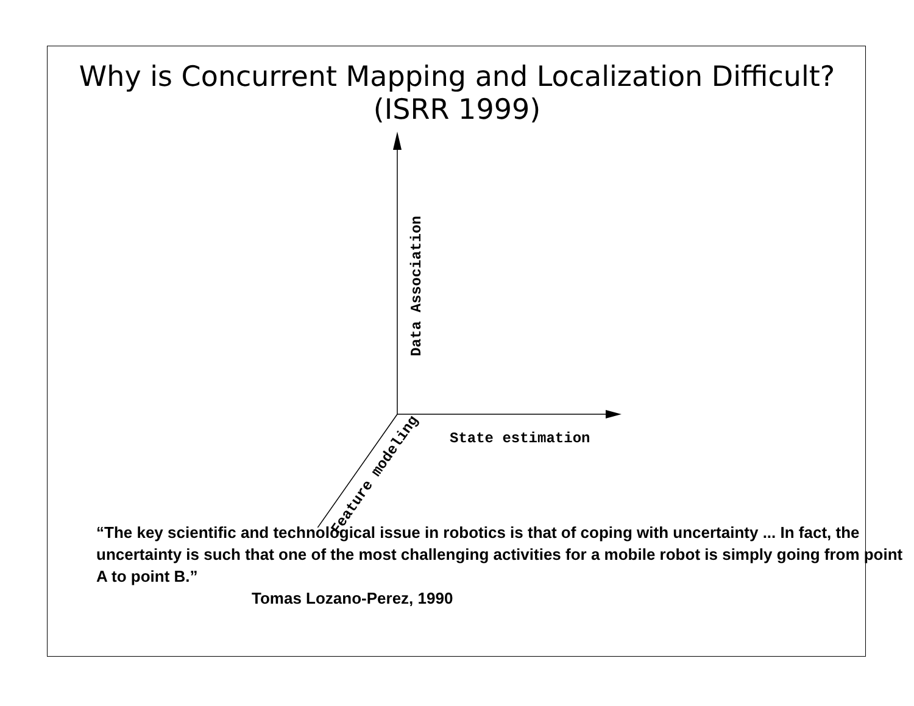Why is Concurrent Mapping and Localization Difficult?
(ISRR 1999)
Data Association
State estimation
Feature modeling
“The key scientific and technological issue in robotics is that of coping with uncertainty ... In fact, the uncertainty is such that one of the most challenging activities for a mobile robot is simply going from point A to point B.”
Tomas Lozano-Perez, 1990